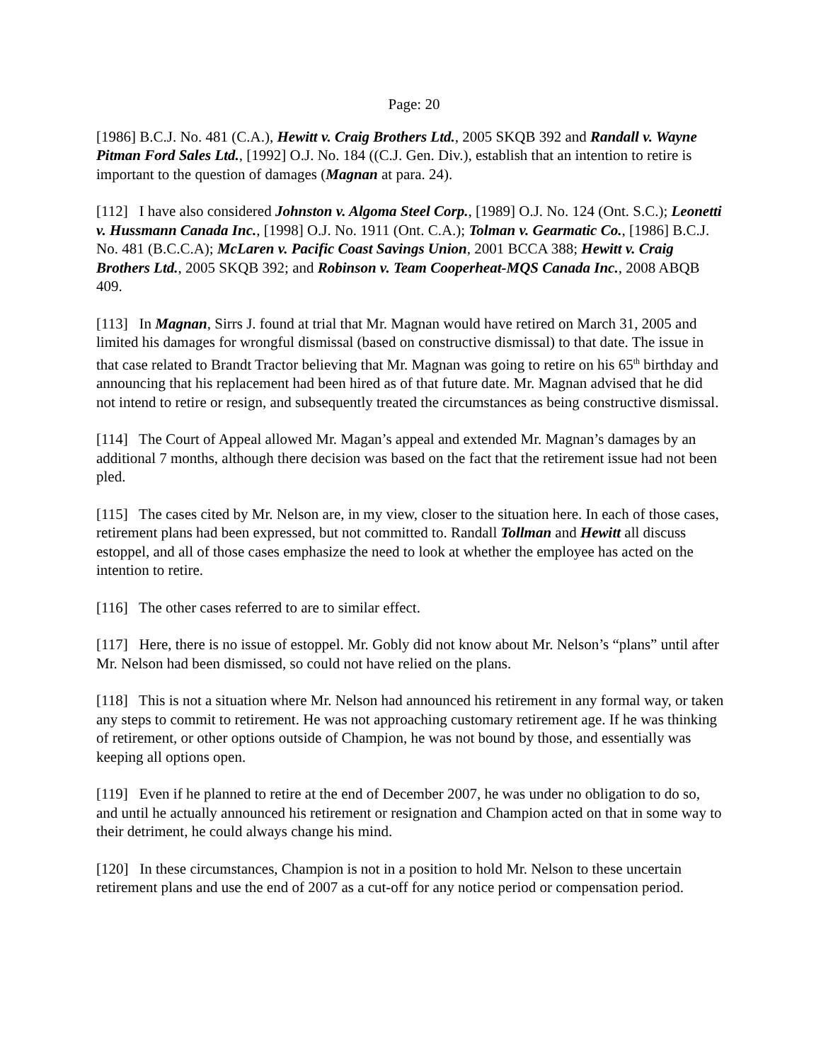Page: 20
[1986] B.C.J. No. 481 (C.A.), Hewitt v. Craig Brothers Ltd., 2005 SKQB 392 and Randall v. Wayne Pitman Ford Sales Ltd., [1992] O.J. No. 184 ((C.J. Gen. Div.), establish that an intention to retire is important to the question of damages (Magnan at para. 24).
[112] I have also considered Johnston v. Algoma Steel Corp., [1989] O.J. No. 124 (Ont. S.C.); Leonetti v. Hussmann Canada Inc., [1998] O.J. No. 1911 (Ont. C.A.); Tolman v. Gearmatic Co., [1986] B.C.J. No. 481 (B.C.C.A); McLaren v. Pacific Coast Savings Union, 2001 BCCA 388; Hewitt v. Craig Brothers Ltd., 2005 SKQB 392; and Robinson v. Team Cooperheat-MQS Canada Inc., 2008 ABQB 409.
[113] In Magnan, Sirrs J. found at trial that Mr. Magnan would have retired on March 31, 2005 and limited his damages for wrongful dismissal (based on constructive dismissal) to that date. The issue in that case related to Brandt Tractor believing that Mr. Magnan was going to retire on his 65<sup>th</sup> birthday and announcing that his replacement had been hired as of that future date. Mr. Magnan advised that he did not intend to retire or resign, and subsequently treated the circumstances as being constructive dismissal.
[114] The Court of Appeal allowed Mr. Magan’s appeal and extended Mr. Magnan’s damages by an additional 7 months, although there decision was based on the fact that the retirement issue had not been pled.
[115] The cases cited by Mr. Nelson are, in my view, closer to the situation here. In each of those cases, retirement plans had been expressed, but not committed to. Randall Tollman and Hewitt all discuss estoppel, and all of those cases emphasize the need to look at whether the employee has acted on the intention to retire.
[116] The other cases referred to are to similar effect.
[117] Here, there is no issue of estoppel. Mr. Gobly did not know about Mr. Nelson’s “plans” until after Mr. Nelson had been dismissed, so could not have relied on the plans.
[118] This is not a situation where Mr. Nelson had announced his retirement in any formal way, or taken any steps to commit to retirement. He was not approaching customary retirement age. If he was thinking of retirement, or other options outside of Champion, he was not bound by those, and essentially was keeping all options open.
[119] Even if he planned to retire at the end of December 2007, he was under no obligation to do so, and until he actually announced his retirement or resignation and Champion acted on that in some way to their detriment, he could always change his mind.
[120] In these circumstances, Champion is not in a position to hold Mr. Nelson to these uncertain retirement plans and use the end of 2007 as a cut-off for any notice period or compensation period.